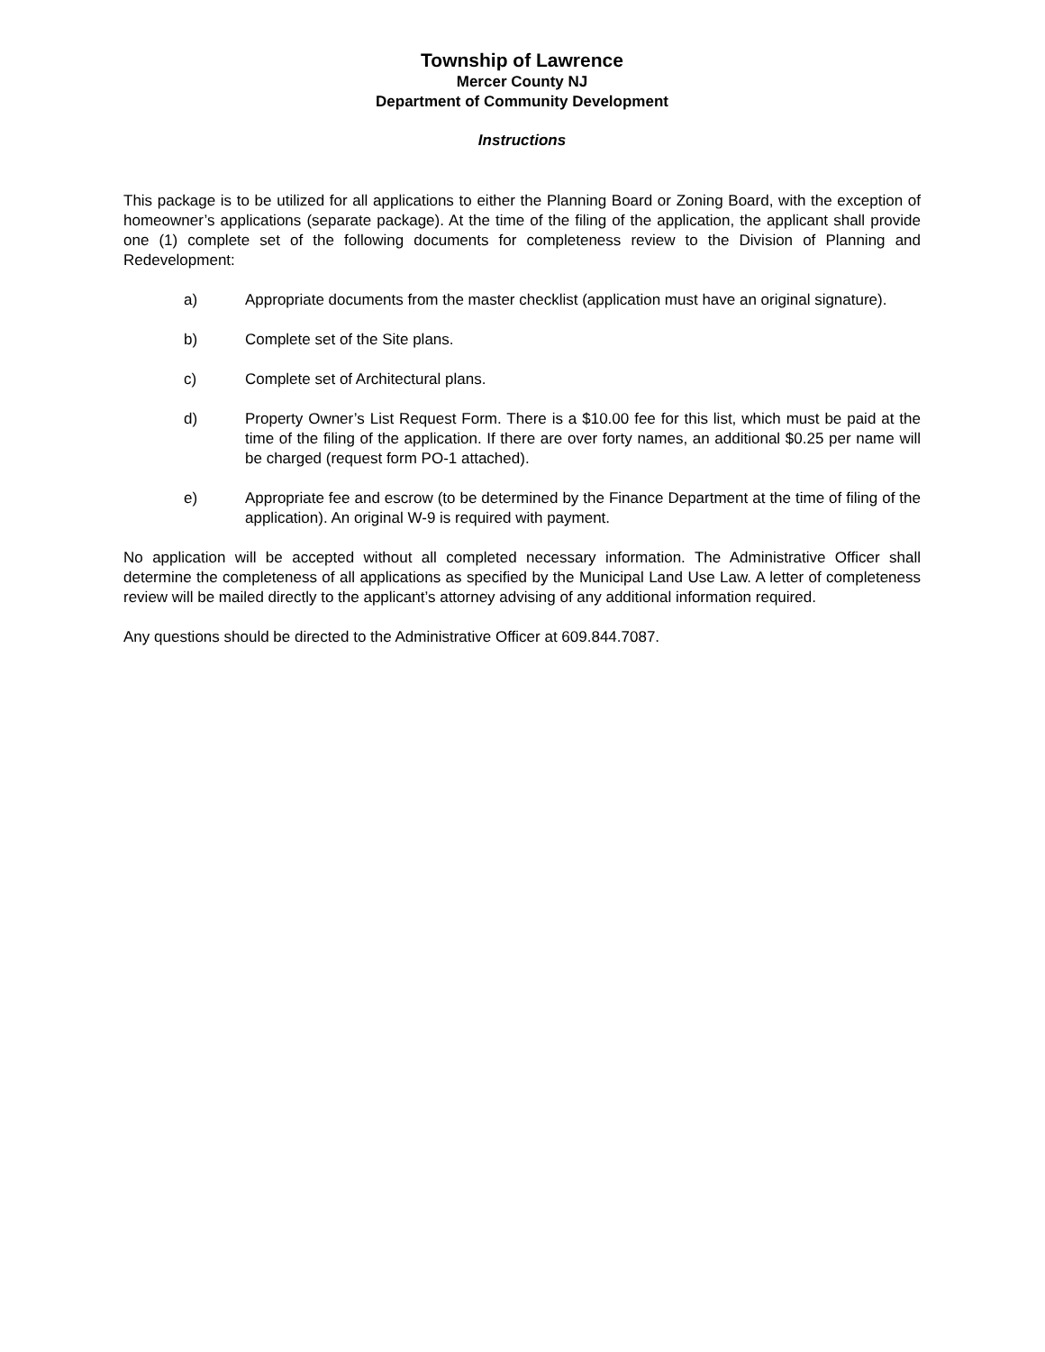Township of Lawrence
Mercer County NJ
Department of Community Development
Instructions
This package is to be utilized for all applications to either the Planning Board or Zoning Board, with the exception of homeowner’s applications (separate package). At the time of the filing of the application, the applicant shall provide one (1) complete set of the following documents for completeness review to the Division of Planning and Redevelopment:
a) Appropriate documents from the master checklist (application must have an original signature).
b) Complete set of the Site plans.
c) Complete set of Architectural plans.
d) Property Owner’s List Request Form. There is a $10.00 fee for this list, which must be paid at the time of the filing of the application. If there are over forty names, an additional $0.25 per name will be charged (request form PO-1 attached).
e) Appropriate fee and escrow (to be determined by the Finance Department at the time of filing of the application). An original W-9 is required with payment.
No application will be accepted without all completed necessary information. The Administrative Officer shall determine the completeness of all applications as specified by the Municipal Land Use Law. A letter of completeness review will be mailed directly to the applicant’s attorney advising of any additional information required.
Any questions should be directed to the Administrative Officer at 609.844.7087.